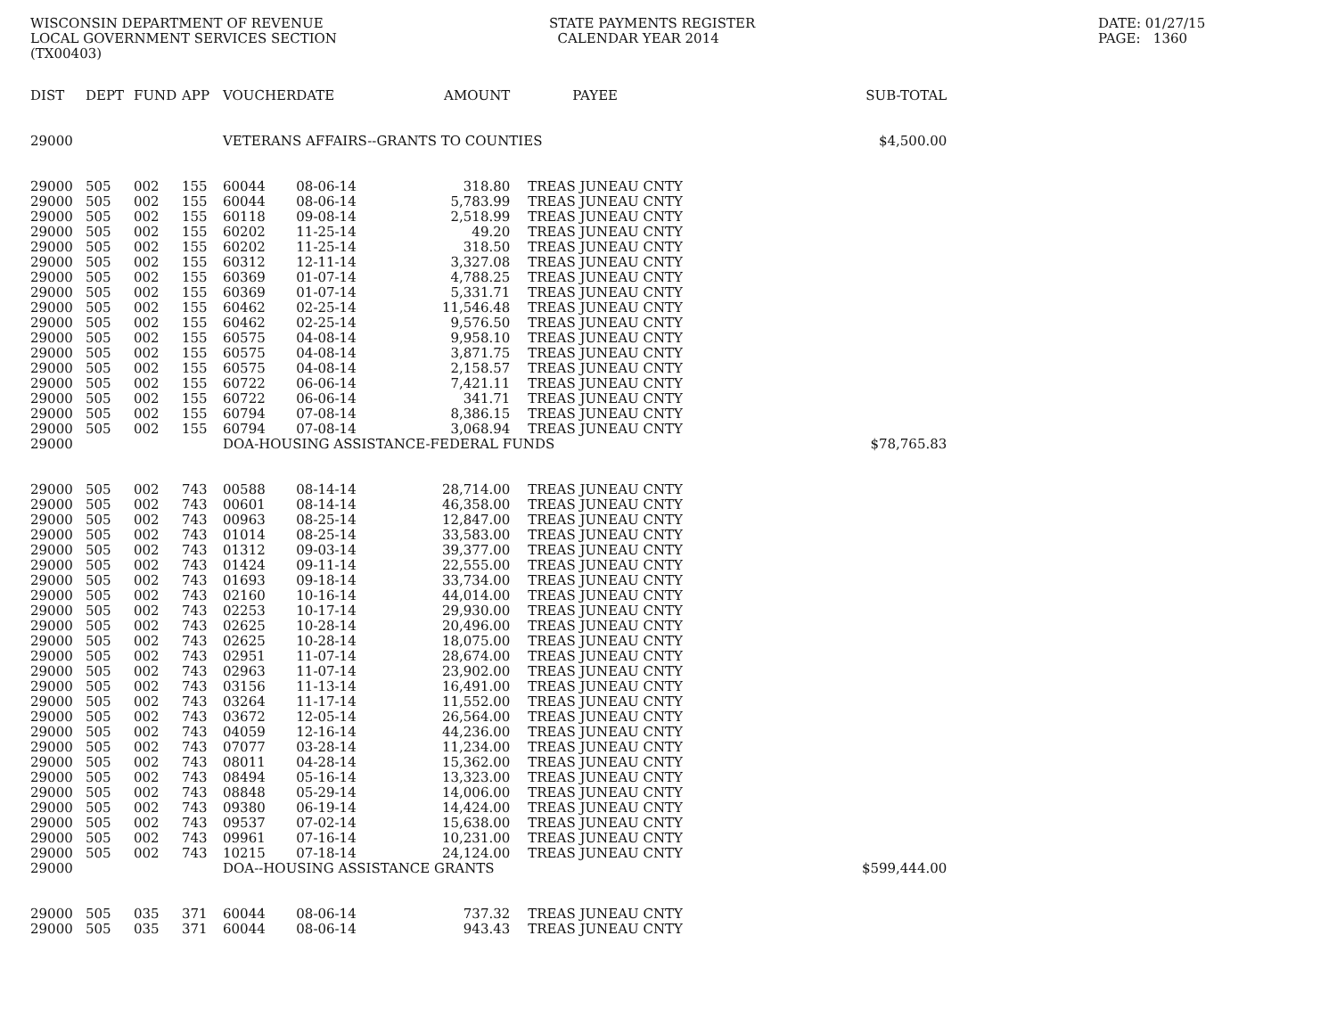WISCONSIN DEPARTMENT OF REVENUE LOCAL GOVERNMENT SERVICES SECTION (TX00403)
STATE PAYMENTS REGISTER CALENDAR YEAR 2014
DATE: 01/27/15 PAGE: 1360
| DIST | DEPT | FUND | APP | VOUCHER | DATE | AMOUNT | | PAYEE | SUB-TOTAL |
| --- | --- | --- | --- | --- | --- | --- | --- | --- | --- |
| 29000 | | | | VETERANS AFFAIRS--GRANTS TO COUNTIES | | | | | $4,500.00 |
| 29000 | 505 | 002 | 155 | 60044 | 08-06-14 | 318.80 | | TREAS JUNEAU CNTY | |
| 29000 | 505 | 002 | 155 | 60044 | 08-06-14 | 5,783.99 | | TREAS JUNEAU CNTY | |
| 29000 | 505 | 002 | 155 | 60118 | 09-08-14 | 2,518.99 | | TREAS JUNEAU CNTY | |
| 29000 | 505 | 002 | 155 | 60202 | 11-25-14 | 49.20 | | TREAS JUNEAU CNTY | |
| 29000 | 505 | 002 | 155 | 60202 | 11-25-14 | 318.50 | | TREAS JUNEAU CNTY | |
| 29000 | 505 | 002 | 155 | 60312 | 12-11-14 | 3,327.08 | | TREAS JUNEAU CNTY | |
| 29000 | 505 | 002 | 155 | 60369 | 01-07-14 | 4,788.25 | | TREAS JUNEAU CNTY | |
| 29000 | 505 | 002 | 155 | 60369 | 01-07-14 | 5,331.71 | | TREAS JUNEAU CNTY | |
| 29000 | 505 | 002 | 155 | 60462 | 02-25-14 | 11,546.48 | | TREAS JUNEAU CNTY | |
| 29000 | 505 | 002 | 155 | 60462 | 02-25-14 | 9,576.50 | | TREAS JUNEAU CNTY | |
| 29000 | 505 | 002 | 155 | 60575 | 04-08-14 | 9,958.10 | | TREAS JUNEAU CNTY | |
| 29000 | 505 | 002 | 155 | 60575 | 04-08-14 | 3,871.75 | | TREAS JUNEAU CNTY | |
| 29000 | 505 | 002 | 155 | 60575 | 04-08-14 | 2,158.57 | | TREAS JUNEAU CNTY | |
| 29000 | 505 | 002 | 155 | 60722 | 06-06-14 | 7,421.11 | | TREAS JUNEAU CNTY | |
| 29000 | 505 | 002 | 155 | 60722 | 06-06-14 | 341.71 | | TREAS JUNEAU CNTY | |
| 29000 | 505 | 002 | 155 | 60794 | 07-08-14 | 8,386.15 | | TREAS JUNEAU CNTY | |
| 29000 | 505 | 002 | 155 | 60794 | 07-08-14 | 3,068.94 | | TREAS JUNEAU CNTY | |
| 29000 | | | | DOA-HOUSING ASSISTANCE-FEDERAL FUNDS | | | | | $78,765.83 |
| 29000 | 505 | 002 | 743 | 00588 | 08-14-14 | 28,714.00 | | TREAS JUNEAU CNTY | |
| 29000 | 505 | 002 | 743 | 00601 | 08-14-14 | 46,358.00 | | TREAS JUNEAU CNTY | |
| 29000 | 505 | 002 | 743 | 00963 | 08-25-14 | 12,847.00 | | TREAS JUNEAU CNTY | |
| 29000 | 505 | 002 | 743 | 01014 | 08-25-14 | 33,583.00 | | TREAS JUNEAU CNTY | |
| 29000 | 505 | 002 | 743 | 01312 | 09-03-14 | 39,377.00 | | TREAS JUNEAU CNTY | |
| 29000 | 505 | 002 | 743 | 01424 | 09-11-14 | 22,555.00 | | TREAS JUNEAU CNTY | |
| 29000 | 505 | 002 | 743 | 01693 | 09-18-14 | 33,734.00 | | TREAS JUNEAU CNTY | |
| 29000 | 505 | 002 | 743 | 02160 | 10-16-14 | 44,014.00 | | TREAS JUNEAU CNTY | |
| 29000 | 505 | 002 | 743 | 02253 | 10-17-14 | 29,930.00 | | TREAS JUNEAU CNTY | |
| 29000 | 505 | 002 | 743 | 02625 | 10-28-14 | 20,496.00 | | TREAS JUNEAU CNTY | |
| 29000 | 505 | 002 | 743 | 02625 | 10-28-14 | 18,075.00 | | TREAS JUNEAU CNTY | |
| 29000 | 505 | 002 | 743 | 02951 | 11-07-14 | 28,674.00 | | TREAS JUNEAU CNTY | |
| 29000 | 505 | 002 | 743 | 02963 | 11-07-14 | 23,902.00 | | TREAS JUNEAU CNTY | |
| 29000 | 505 | 002 | 743 | 03156 | 11-13-14 | 16,491.00 | | TREAS JUNEAU CNTY | |
| 29000 | 505 | 002 | 743 | 03264 | 11-17-14 | 11,552.00 | | TREAS JUNEAU CNTY | |
| 29000 | 505 | 002 | 743 | 03672 | 12-05-14 | 26,564.00 | | TREAS JUNEAU CNTY | |
| 29000 | 505 | 002 | 743 | 04059 | 12-16-14 | 44,236.00 | | TREAS JUNEAU CNTY | |
| 29000 | 505 | 002 | 743 | 07077 | 03-28-14 | 11,234.00 | | TREAS JUNEAU CNTY | |
| 29000 | 505 | 002 | 743 | 08011 | 04-28-14 | 15,362.00 | | TREAS JUNEAU CNTY | |
| 29000 | 505 | 002 | 743 | 08494 | 05-16-14 | 13,323.00 | | TREAS JUNEAU CNTY | |
| 29000 | 505 | 002 | 743 | 08848 | 05-29-14 | 14,006.00 | | TREAS JUNEAU CNTY | |
| 29000 | 505 | 002 | 743 | 09380 | 06-19-14 | 14,424.00 | | TREAS JUNEAU CNTY | |
| 29000 | 505 | 002 | 743 | 09537 | 07-02-14 | 15,638.00 | | TREAS JUNEAU CNTY | |
| 29000 | 505 | 002 | 743 | 09961 | 07-16-14 | 10,231.00 | | TREAS JUNEAU CNTY | |
| 29000 | 505 | 002 | 743 | 10215 | 07-18-14 | 24,124.00 | | TREAS JUNEAU CNTY | |
| 29000 | | | | DOA--HOUSING ASSISTANCE GRANTS | | | | | $599,444.00 |
| 29000 | 505 | 035 | 371 | 60044 | 08-06-14 | 737.32 | | TREAS JUNEAU CNTY | |
| 29000 | 505 | 035 | 371 | 60044 | 08-06-14 | 943.43 | | TREAS JUNEAU CNTY | |